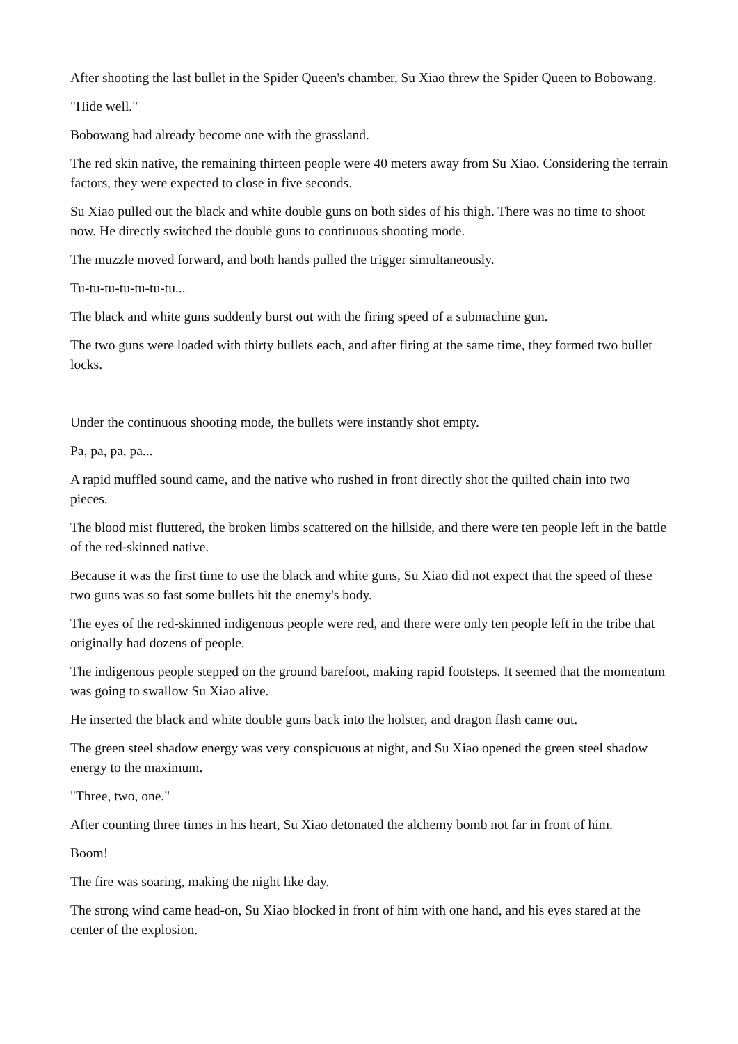After shooting the last bullet in the Spider Queen's chamber, Su Xiao threw the Spider Queen to Bobowang.
"Hide well."
Bobowang had already become one with the grassland.
The red skin native, the remaining thirteen people were 40 meters away from Su Xiao. Considering the terrain factors, they were expected to close in five seconds.
Su Xiao pulled out the black and white double guns on both sides of his thigh. There was no time to shoot now. He directly switched the double guns to continuous shooting mode.
The muzzle moved forward, and both hands pulled the trigger simultaneously.
Tu-tu-tu-tu-tu-tu-tu...
The black and white guns suddenly burst out with the firing speed of a submachine gun.
The two guns were loaded with thirty bullets each, and after firing at the same time, they formed two bullet locks.
Under the continuous shooting mode, the bullets were instantly shot empty.
Pa, pa, pa, pa...
A rapid muffled sound came, and the native who rushed in front directly shot the quilted chain into two pieces.
The blood mist fluttered, the broken limbs scattered on the hillside, and there were ten people left in the battle of the red-skinned native.
Because it was the first time to use the black and white guns, Su Xiao did not expect that the speed of these two guns was so fast some bullets hit the enemy's body.
The eyes of the red-skinned indigenous people were red, and there were only ten people left in the tribe that originally had dozens of people.
The indigenous people stepped on the ground barefoot, making rapid footsteps. It seemed that the momentum was going to swallow Su Xiao alive.
He inserted the black and white double guns back into the holster, and dragon flash came out.
The green steel shadow energy was very conspicuous at night, and Su Xiao opened the green steel shadow energy to the maximum.
"Three, two, one."
After counting three times in his heart, Su Xiao detonated the alchemy bomb not far in front of him.
Boom!
The fire was soaring, making the night like day.
The strong wind came head-on, Su Xiao blocked in front of him with one hand, and his eyes stared at the center of the explosion.